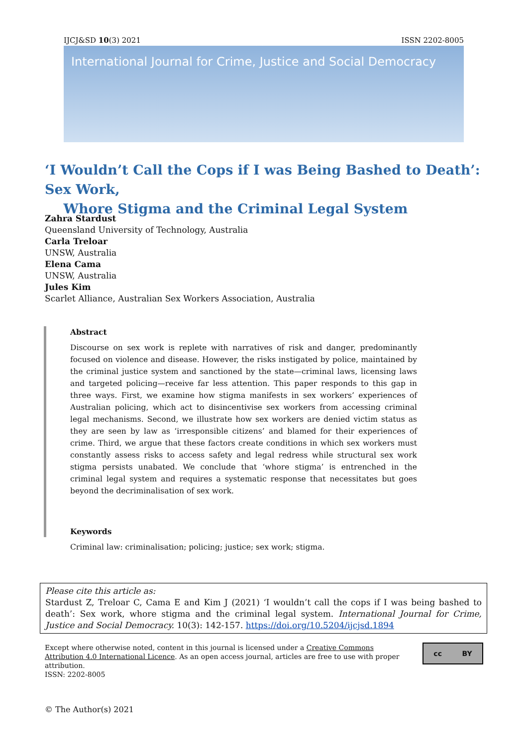IJCJ&SD 10(3) 2021 ISSN 2202-8005
International Journal for Crime, Justice and Social Democracy
‘I Wouldn’t Call the Cops if I was Being Bashed to Death’: Sex Work,
Whore Stigma and the Criminal Legal System
Zahra Stardust
Queensland University of Technology, Australia
Carla Treloar
UNSW, Australia
Elena Cama
UNSW, Australia
Jules Kim
Scarlet Alliance, Australian Sex Workers Association, Australia
Abstract
Discourse on sex work is replete with narratives of risk and danger, predominantly focused on violence and disease. However, the risks instigated by police, maintained by the criminal justice system and sanctioned by the state—criminal laws, licensing laws and targeted policing—receive far less attention. This paper responds to this gap in three ways. First, we examine how stigma manifests in sex workers’ experiences of Australian policing, which act to disincentivise sex workers from accessing criminal legal mechanisms. Second, we illustrate how sex workers are denied victim status as they are seen by law as ‘irresponsible citizens’ and blamed for their experiences of crime. Third, we argue that these factors create conditions in which sex workers must constantly assess risks to access safety and legal redress while structural sex work stigma persists unabated. We conclude that ‘whore stigma’ is entrenched in the criminal legal system and requires a systematic response that necessitates but goes beyond the decriminalisation of sex work.
Keywords
Criminal law: criminalisation; policing; justice; sex work; stigma.
Please cite this article as:
Stardust Z, Treloar C, Cama E and Kim J (2021) ‘I wouldn’t call the cops if I was being bashed to death’: Sex work, whore stigma and the criminal legal system. International Journal for Crime, Justice and Social Democracy. 10(3): 142-157. https://doi.org/10.5204/ijcjsd.1894
Except where otherwise noted, content in this journal is licensed under a Creative Commons Attribution 4.0 International Licence. As an open access journal, articles are free to use with proper attribution.
ISSN: 2202-8005
cc BY
© The Author(s) 2021